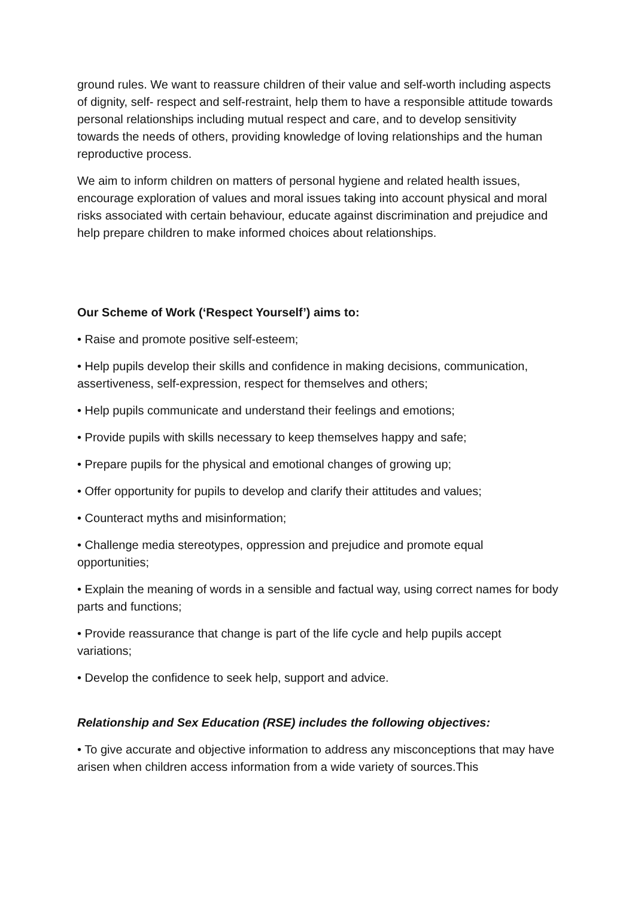ground rules. We want to reassure children of their value and self-worth including aspects of dignity, self- respect and self-restraint, help them to have a responsible attitude towards personal relationships including mutual respect and care, and to develop sensitivity towards the needs of others, providing knowledge of loving relationships and the human reproductive process.
We aim to inform children on matters of personal hygiene and related health issues, encourage exploration of values and moral issues taking into account physical and moral risks associated with certain behaviour, educate against discrimination and prejudice and help prepare children to make informed choices about relationships.
Our Scheme of Work (‘Respect Yourself’) aims to:
• Raise and promote positive self-esteem;
• Help pupils develop their skills and confidence in making decisions, communication, assertiveness, self-expression, respect for themselves and others;
• Help pupils communicate and understand their feelings and emotions;
• Provide pupils with skills necessary to keep themselves happy and safe;
• Prepare pupils for the physical and emotional changes of growing up;
• Offer opportunity for pupils to develop and clarify their attitudes and values;
• Counteract myths and misinformation;
• Challenge media stereotypes, oppression and prejudice and promote equal opportunities;
• Explain the meaning of words in a sensible and factual way, using correct names for body parts and functions;
• Provide reassurance that change is part of the life cycle and help pupils accept variations;
• Develop the confidence to seek help, support and advice.
Relationship and Sex Education (RSE) includes the following objectives:
• To give accurate and objective information to address any misconceptions that may have arisen when children access information from a wide variety of sources.This